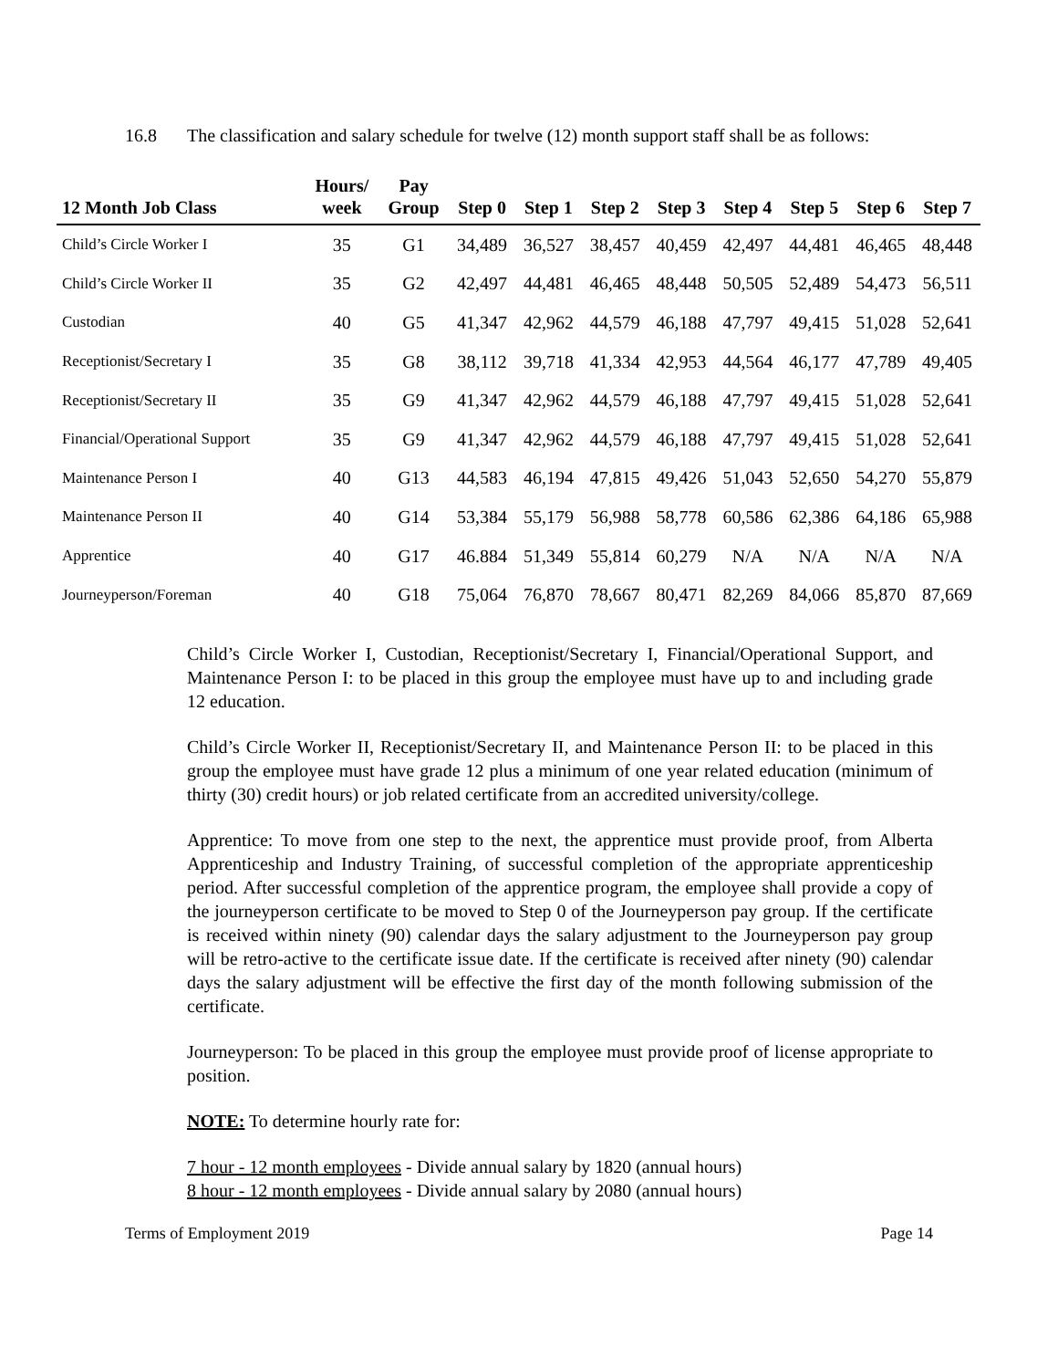16.8 The classification and salary schedule for twelve (12) month support staff shall be as follows:
| 12 Month Job Class | Hours/ week | Pay Group | Step 0 | Step 1 | Step 2 | Step 3 | Step 4 | Step 5 | Step 6 | Step 7 |
| --- | --- | --- | --- | --- | --- | --- | --- | --- | --- | --- |
| Child’s Circle Worker I | 35 | G1 | 34,489 | 36,527 | 38,457 | 40,459 | 42,497 | 44,481 | 46,465 | 48,448 |
| Child’s Circle Worker II | 35 | G2 | 42,497 | 44,481 | 46,465 | 48,448 | 50,505 | 52,489 | 54,473 | 56,511 |
| Custodian | 40 | G5 | 41,347 | 42,962 | 44,579 | 46,188 | 47,797 | 49,415 | 51,028 | 52,641 |
| Receptionist/Secretary I | 35 | G8 | 38,112 | 39,718 | 41,334 | 42,953 | 44,564 | 46,177 | 47,789 | 49,405 |
| Receptionist/Secretary II | 35 | G9 | 41,347 | 42,962 | 44,579 | 46,188 | 47,797 | 49,415 | 51,028 | 52,641 |
| Financial/Operational Support | 35 | G9 | 41,347 | 42,962 | 44,579 | 46,188 | 47,797 | 49,415 | 51,028 | 52,641 |
| Maintenance Person I | 40 | G13 | 44,583 | 46,194 | 47,815 | 49,426 | 51,043 | 52,650 | 54,270 | 55,879 |
| Maintenance Person II | 40 | G14 | 53,384 | 55,179 | 56,988 | 58,778 | 60,586 | 62,386 | 64,186 | 65,988 |
| Apprentice | 40 | G17 | 46.884 | 51,349 | 55,814 | 60,279 | N/A | N/A | N/A | N/A |
| Journeyperson/Foreman | 40 | G18 | 75,064 | 76,870 | 78,667 | 80,471 | 82,269 | 84,066 | 85,870 | 87,669 |
Child’s Circle Worker I, Custodian, Receptionist/Secretary I, Financial/Operational Support, and Maintenance Person I: to be placed in this group the employee must have up to and including grade 12 education.
Child’s Circle Worker II, Receptionist/Secretary II, and Maintenance Person II: to be placed in this group the employee must have grade 12 plus a minimum of one year related education (minimum of thirty (30) credit hours) or job related certificate from an accredited university/college.
Apprentice: To move from one step to the next, the apprentice must provide proof, from Alberta Apprenticeship and Industry Training, of successful completion of the appropriate apprenticeship period. After successful completion of the apprentice program, the employee shall provide a copy of the journeyperson certificate to be moved to Step 0 of the Journeyperson pay group. If the certificate is received within ninety (90) calendar days the salary adjustment to the Journeyperson pay group will be retro-active to the certificate issue date. If the certificate is received after ninety (90) calendar days the salary adjustment will be effective the first day of the month following submission of the certificate.
Journeyperson: To be placed in this group the employee must provide proof of license appropriate to position.
NOTE: To determine hourly rate for:
7 hour - 12 month employees - Divide annual salary by 1820 (annual hours)
8 hour - 12 month employees - Divide annual salary by 2080 (annual hours)
Terms of Employment 2019 Page 14